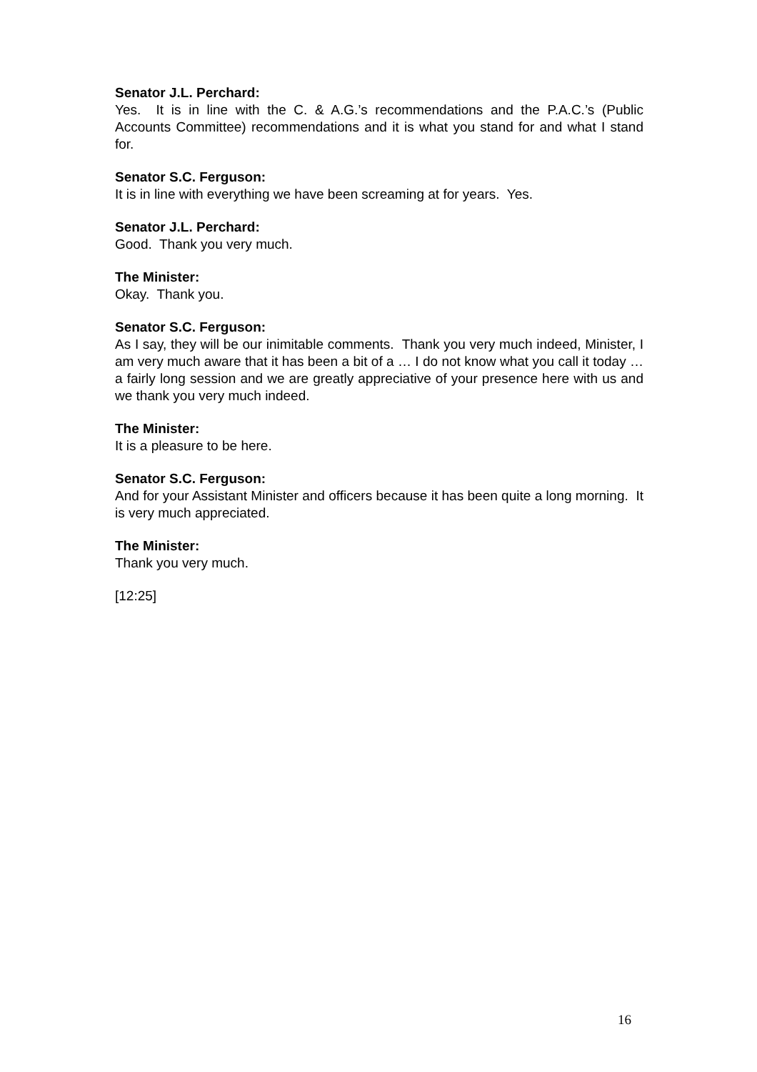Senator J.L. Perchard:
Yes. It is in line with the C. & A.G.’s recommendations and the P.A.C.’s (Public Accounts Committee) recommendations and it is what you stand for and what I stand for.
Senator S.C. Ferguson:
It is in line with everything we have been screaming at for years. Yes.
Senator J.L. Perchard:
Good. Thank you very much.
The Minister:
Okay. Thank you.
Senator S.C. Ferguson:
As I say, they will be our inimitable comments. Thank you very much indeed, Minister, I am very much aware that it has been a bit of a … I do not know what you call it today … a fairly long session and we are greatly appreciative of your presence here with us and we thank you very much indeed.
The Minister:
It is a pleasure to be here.
Senator S.C. Ferguson:
And for your Assistant Minister and officers because it has been quite a long morning. It is very much appreciated.
The Minister:
Thank you very much.
[12:25]
16